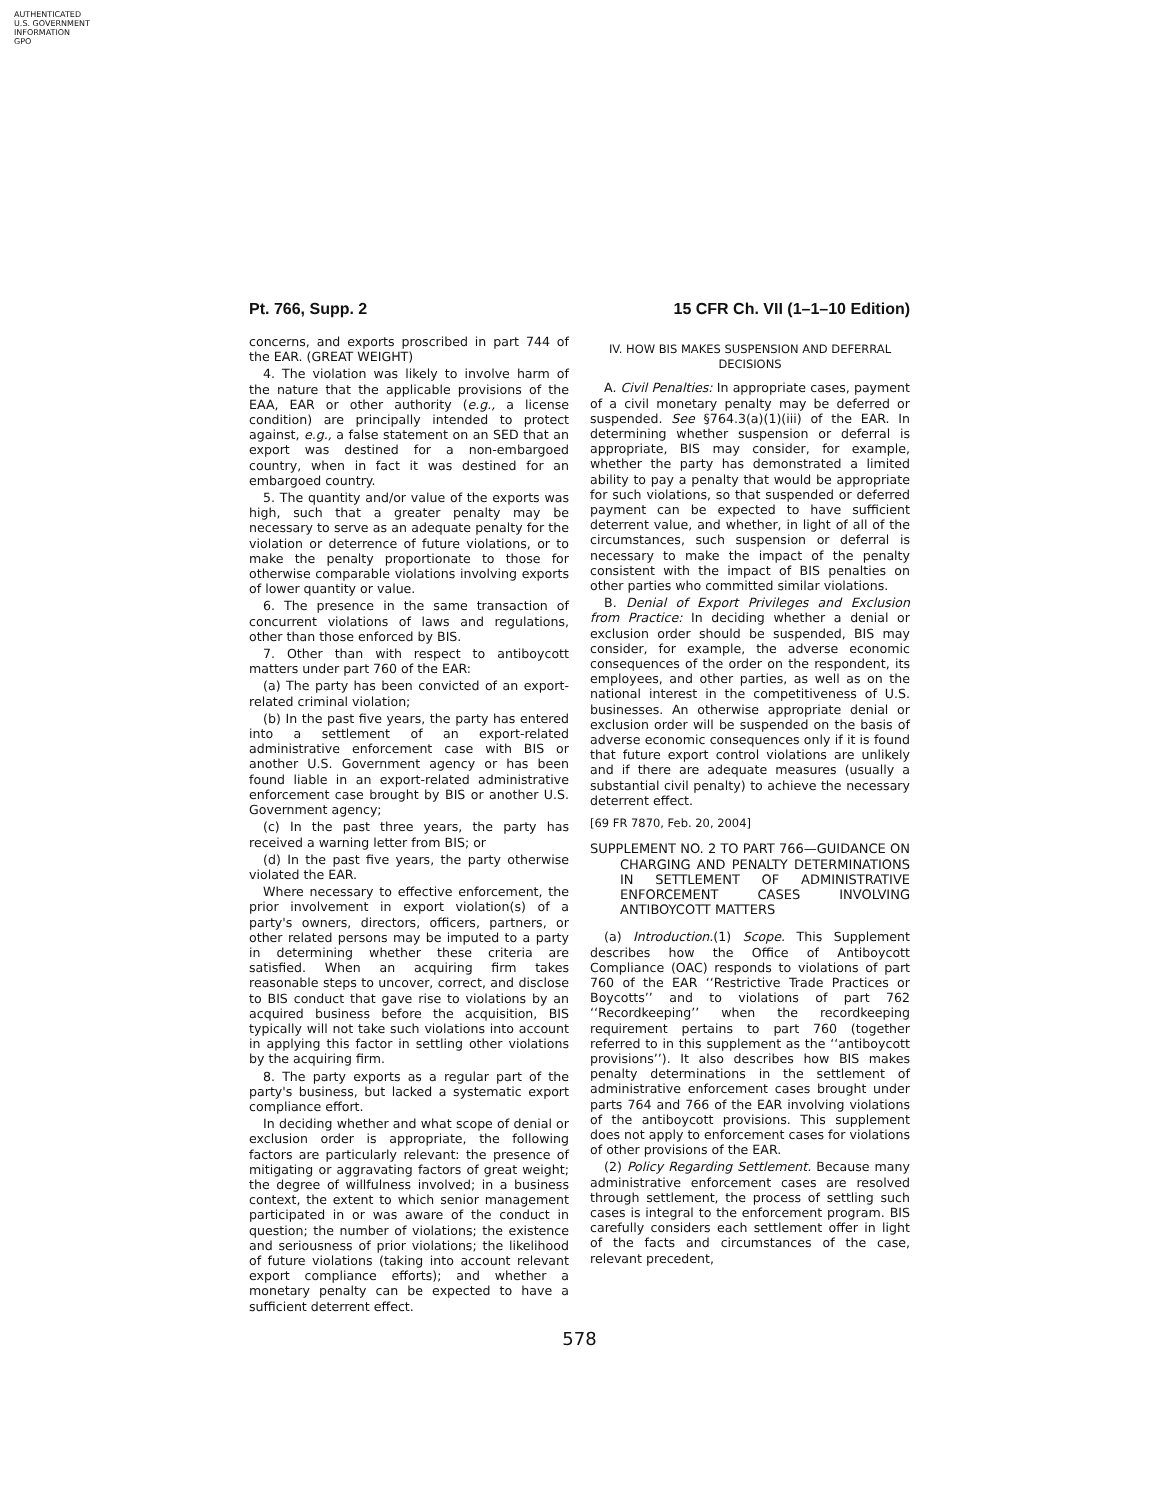AUTHENTICATED
U.S. GOVERNMENT
INFORMATION
GPO
Pt. 766, Supp. 2 15 CFR Ch. VII (1–1–10 Edition)
concerns, and exports proscribed in part 744 of the EAR. (GREAT WEIGHT)
4. The violation was likely to involve harm of the nature that the applicable provisions of the EAA, EAR or other authority (e.g., a license condition) are principally intended to protect against, e.g., a false statement on an SED that an export was destined for a non-embargoed country, when in fact it was destined for an embargoed country.
5. The quantity and/or value of the exports was high, such that a greater penalty may be necessary to serve as an adequate penalty for the violation or deterrence of future violations, or to make the penalty proportionate to those for otherwise comparable violations involving exports of lower quantity or value.
6. The presence in the same transaction of concurrent violations of laws and regulations, other than those enforced by BIS.
7. Other than with respect to antiboycott matters under part 760 of the EAR:
(a) The party has been convicted of an export-related criminal violation;
(b) In the past five years, the party has entered into a settlement of an export-related administrative enforcement case with BIS or another U.S. Government agency or has been found liable in an export-related administrative enforcement case brought by BIS or another U.S. Government agency;
(c) In the past three years, the party has received a warning letter from BIS; or
(d) In the past five years, the party otherwise violated the EAR.
Where necessary to effective enforcement, the prior involvement in export violation(s) of a party's owners, directors, officers, partners, or other related persons may be imputed to a party in determining whether these criteria are satisfied. When an acquiring firm takes reasonable steps to uncover, correct, and disclose to BIS conduct that gave rise to violations by an acquired business before the acquisition, BIS typically will not take such violations into account in applying this factor in settling other violations by the acquiring firm.
8. The party exports as a regular part of the party's business, but lacked a systematic export compliance effort.
In deciding whether and what scope of denial or exclusion order is appropriate, the following factors are particularly relevant: the presence of mitigating or aggravating factors of great weight; the degree of willfulness involved; in a business context, the extent to which senior management participated in or was aware of the conduct in question; the number of violations; the existence and seriousness of prior violations; the likelihood of future violations (taking into account relevant export compliance efforts); and whether a monetary penalty can be expected to have a sufficient deterrent effect.
IV. HOW BIS MAKES SUSPENSION AND DEFERRAL DECISIONS
A. Civil Penalties: In appropriate cases, payment of a civil monetary penalty may be deferred or suspended. See §764.3(a)(1)(iii) of the EAR. In determining whether suspension or deferral is appropriate, BIS may consider, for example, whether the party has demonstrated a limited ability to pay a penalty that would be appropriate for such violations, so that suspended or deferred payment can be expected to have sufficient deterrent value, and whether, in light of all of the circumstances, such suspension or deferral is necessary to make the impact of the penalty consistent with the impact of BIS penalties on other parties who committed similar violations.
B. Denial of Export Privileges and Exclusion from Practice: In deciding whether a denial or exclusion order should be suspended, BIS may consider, for example, the adverse economic consequences of the order on the respondent, its employees, and other parties, as well as on the national interest in the competitiveness of U.S. businesses. An otherwise appropriate denial or exclusion order will be suspended on the basis of adverse economic consequences only if it is found that future export control violations are unlikely and if there are adequate measures (usually a substantial civil penalty) to achieve the necessary deterrent effect.
[69 FR 7870, Feb. 20, 2004]
SUPPLEMENT NO. 2 TO PART 766—GUIDANCE ON CHARGING AND PENALTY DETERMINATIONS IN SETTLEMENT OF ADMINISTRATIVE ENFORCEMENT CASES INVOLVING ANTIBOYCOTT MATTERS
(a) Introduction.(1) Scope. This Supplement describes how the Office of Antiboycott Compliance (OAC) responds to violations of part 760 of the EAR ‘‘Restrictive Trade Practices or Boycotts’’ and to violations of part 762 ‘‘Recordkeeping’’ when the recordkeeping requirement pertains to part 760 (together referred to in this supplement as the ‘‘antiboycott provisions’’). It also describes how BIS makes penalty determinations in the settlement of administrative enforcement cases brought under parts 764 and 766 of the EAR involving violations of the antiboycott provisions. This supplement does not apply to enforcement cases for violations of other provisions of the EAR.
(2) Policy Regarding Settlement. Because many administrative enforcement cases are resolved through settlement, the process of settling such cases is integral to the enforcement program. BIS carefully considers each settlement offer in light of the facts and circumstances of the case, relevant precedent,
578